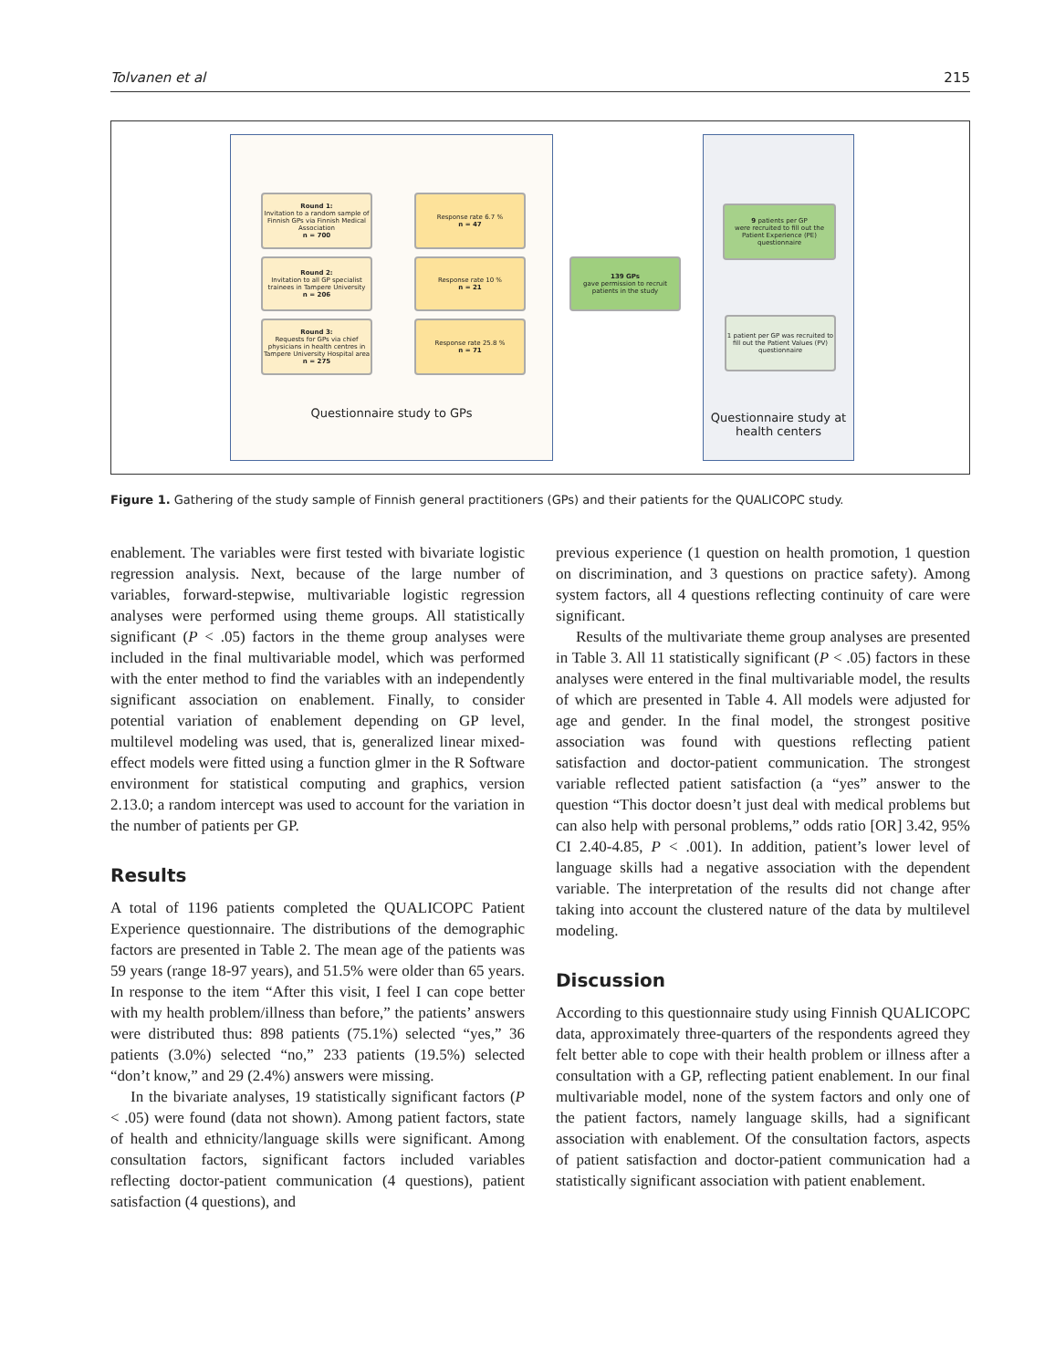Tolvanen et al 215
Questionnaire study to GPs
Questionnaire study at
health centers
Round 1:
Invitation to a random sample of Finnish GPs via Finnish Medical Association
n = 700
Round 2:
Invitation to all GP specialist trainees in Tampere University
n = 206
Round 3:
Requests for GPs via chief physicians in health centres in Tampere University Hospital area
n = 275
Response rate 6.7 %
n = 47
Response rate 10 %
n = 21
Response rate 25.8 %
n = 71
139 GPs
gave permission to recruit patients in the study
9 patients per GP
were recruited to fill out the Patient Experience (PE) questionnaire
1 patient per GP was recruited to fill out the Patient Values (PV) questionnaire
Figure 1. Gathering of the study sample of Finnish general practitioners (GPs) and their patients for the QUALICOPC study.
enablement. The variables were first tested with bivariate logistic regression analysis. Next, because of the large number of variables, forward-stepwise, multivariable logistic regression analyses were performed using theme groups. All statistically significant (P < .05) factors in the theme group analyses were included in the final multivariable model, which was performed with the enter method to find the variables with an independently significant association on enablement. Finally, to consider potential variation of enablement depending on GP level, multilevel modeling was used, that is, generalized linear mixed-effect models were fitted using a function glmer in the R Software environment for statistical computing and graphics, version 2.13.0; a random intercept was used to account for the variation in the number of patients per GP.
Results
A total of 1196 patients completed the QUALICOPC Patient Experience questionnaire. The distributions of the demographic factors are presented in Table 2. The mean age of the patients was 59 years (range 18-97 years), and 51.5% were older than 65 years. In response to the item “After this visit, I feel I can cope better with my health problem/illness than before,” the patients’ answers were distributed thus: 898 patients (75.1%) selected “yes,” 36 patients (3.0%) selected “no,” 233 patients (19.5%) selected “don’t know,” and 29 (2.4%) answers were missing.
In the bivariate analyses, 19 statistically significant factors (P < .05) were found (data not shown). Among patient factors, state of health and ethnicity/language skills were significant. Among consultation factors, significant factors included variables reflecting doctor-patient communication (4 questions), patient satisfaction (4 questions), and
previous experience (1 question on health promotion, 1 question on discrimination, and 3 questions on practice safety). Among system factors, all 4 questions reflecting continuity of care were significant.
Results of the multivariate theme group analyses are presented in Table 3. All 11 statistically significant (P < .05) factors in these analyses were entered in the final multivariable model, the results of which are presented in Table 4. All models were adjusted for age and gender. In the final model, the strongest positive association was found with questions reflecting patient satisfaction and doctor-patient communication. The strongest variable reflected patient satisfaction (a “yes” answer to the question “This doctor doesn’t just deal with medical problems but can also help with personal problems,” odds ratio [OR] 3.42, 95% CI 2.40-4.85, P < .001). In addition, patient’s lower level of language skills had a negative association with the dependent variable. The interpretation of the results did not change after taking into account the clustered nature of the data by multilevel modeling.
Discussion
According to this questionnaire study using Finnish QUALICOPC data, approximately three-quarters of the respondents agreed they felt better able to cope with their health problem or illness after a consultation with a GP, reflecting patient enablement. In our final multivariable model, none of the system factors and only one of the patient factors, namely language skills, had a significant association with enablement. Of the consultation factors, aspects of patient satisfaction and doctor-patient communication had a statistically significant association with patient enablement.